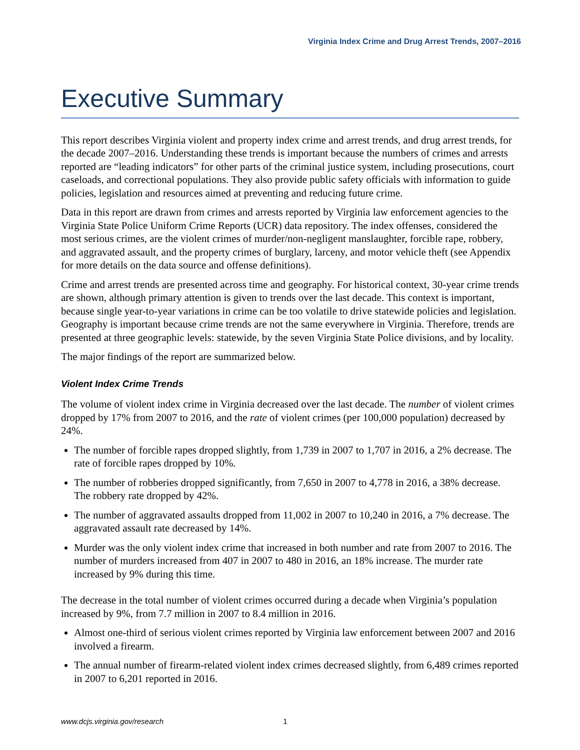Virginia Index Crime and Drug Arrest Trends, 2007–2016
Executive Summary
This report describes Virginia violent and property index crime and arrest trends, and drug arrest trends, for the decade 2007–2016. Understanding these trends is important because the numbers of crimes and arrests reported are “leading indicators” for other parts of the criminal justice system, including prosecutions, court caseloads, and correctional populations. They also provide public safety officials with information to guide policies, legislation and resources aimed at preventing and reducing future crime.
Data in this report are drawn from crimes and arrests reported by Virginia law enforcement agencies to the Virginia State Police Uniform Crime Reports (UCR) data repository. The index offenses, considered the most serious crimes, are the violent crimes of murder/non-negligent manslaughter, forcible rape, robbery, and aggravated assault, and the property crimes of burglary, larceny, and motor vehicle theft (see Appendix for more details on the data source and offense definitions).
Crime and arrest trends are presented across time and geography. For historical context, 30-year crime trends are shown, although primary attention is given to trends over the last decade. This context is important, because single year-to-year variations in crime can be too volatile to drive statewide policies and legislation. Geography is important because crime trends are not the same everywhere in Virginia. Therefore, trends are presented at three geographic levels: statewide, by the seven Virginia State Police divisions, and by locality.
The major findings of the report are summarized below.
Violent Index Crime Trends
The volume of violent index crime in Virginia decreased over the last decade. The number of violent crimes dropped by 17% from 2007 to 2016, and the rate of violent crimes (per 100,000 population) decreased by 24%.
The number of forcible rapes dropped slightly, from 1,739 in 2007 to 1,707 in 2016, a 2% decrease. The rate of forcible rapes dropped by 10%.
The number of robberies dropped significantly, from 7,650 in 2007 to 4,778 in 2016, a 38% decrease. The robbery rate dropped by 42%.
The number of aggravated assaults dropped from 11,002 in 2007 to 10,240 in 2016, a 7% decrease. The aggravated assault rate decreased by 14%.
Murder was the only violent index crime that increased in both number and rate from 2007 to 2016. The number of murders increased from 407 in 2007 to 480 in 2016, an 18% increase. The murder rate increased by 9% during this time.
The decrease in the total number of violent crimes occurred during a decade when Virginia’s population increased by 9%, from 7.7 million in 2007 to 8.4 million in 2016.
Almost one-third of serious violent crimes reported by Virginia law enforcement between 2007 and 2016 involved a firearm.
The annual number of firearm-related violent index crimes decreased slightly, from 6,489 crimes reported in 2007 to 6,201 reported in 2016.
www.dcjs.virginia.gov/research 1